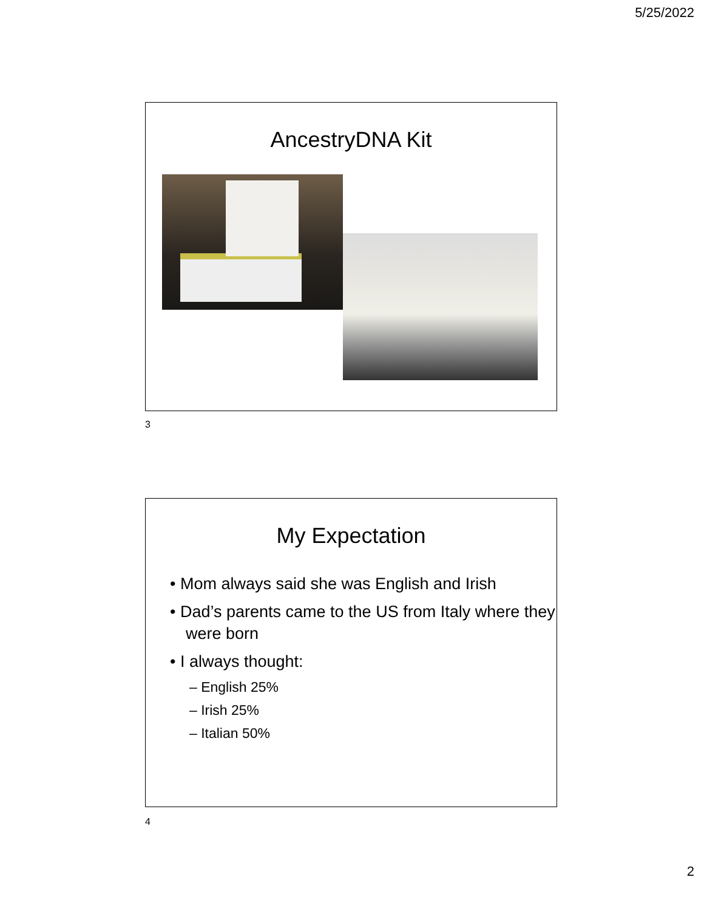5/25/2022
AncestryDNA Kit
3
My Expectation
• Mom always said she was English and Irish
• Dad’s parents came to the US from Italy where they were born
• I always thought:
– English 25%
– Irish 25%
– Italian 50%
4
2